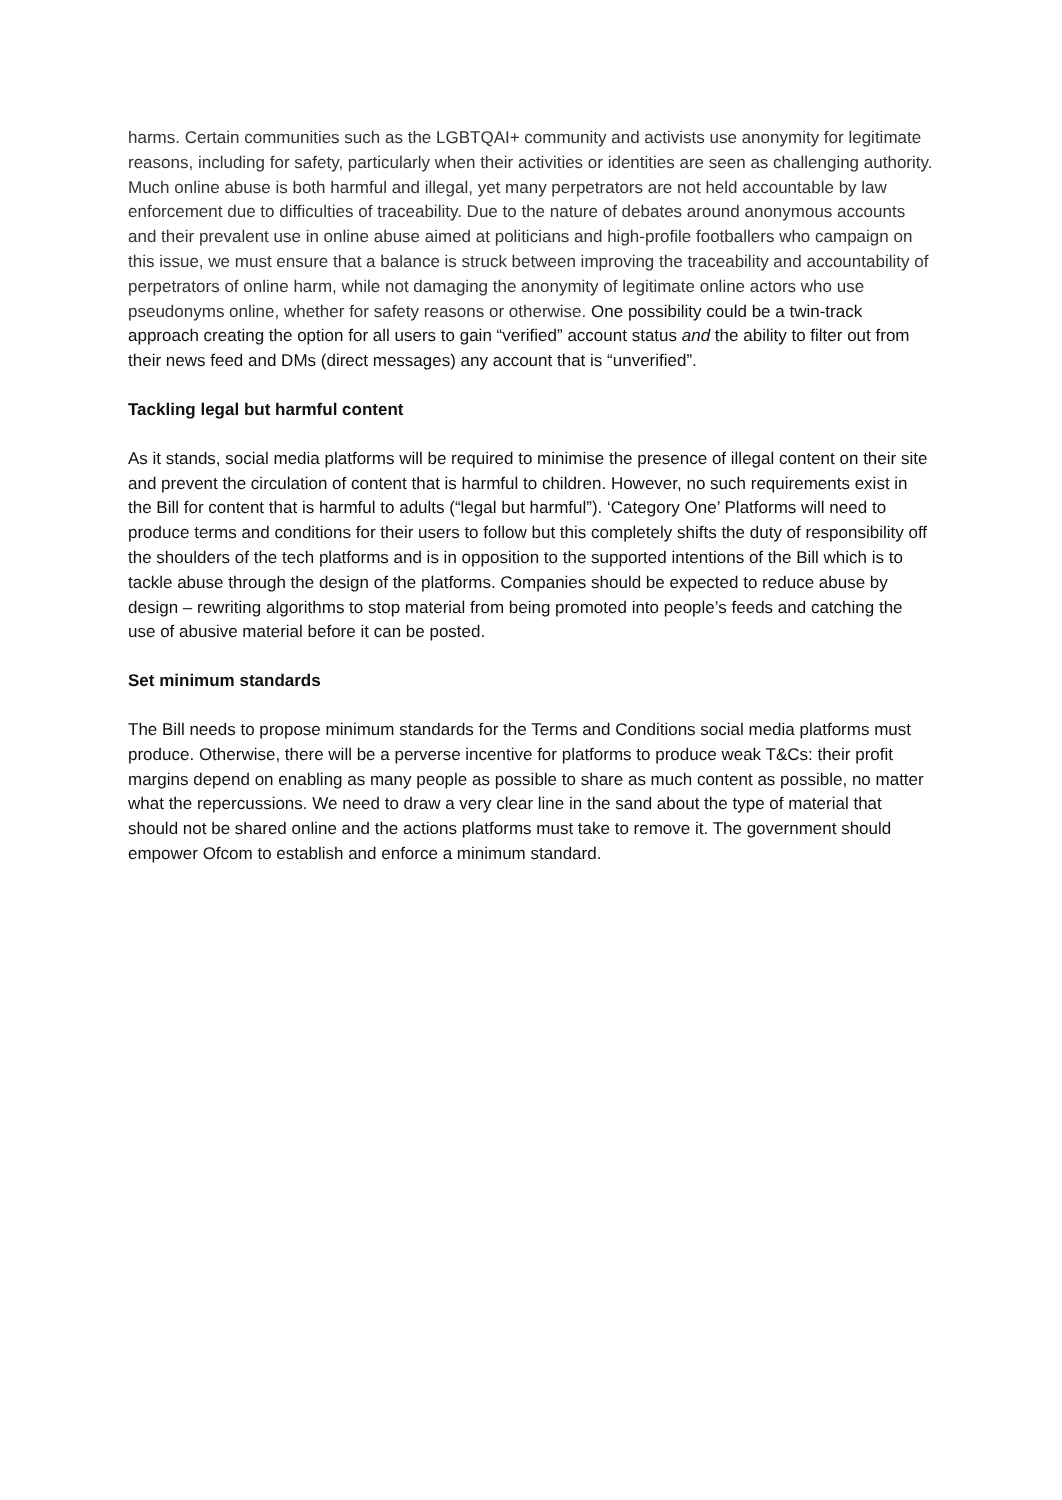harms. Certain communities such as the LGBTQAI+ community and activists use anonymity for legitimate reasons, including for safety, particularly when their activities or identities are seen as challenging authority. Much online abuse is both harmful and illegal, yet many perpetrators are not held accountable by law enforcement due to difficulties of traceability. Due to the nature of debates around anonymous accounts and their prevalent use in online abuse aimed at politicians and high-profile footballers who campaign on this issue, we must ensure that a balance is struck between improving the traceability and accountability of perpetrators of online harm, while not damaging the anonymity of legitimate online actors who use pseudonyms online, whether for safety reasons or otherwise. One possibility could be a twin-track approach creating the option for all users to gain “verified” account status and the ability to filter out from their news feed and DMs (direct messages) any account that is “unverified”.
Tackling legal but harmful content
As it stands, social media platforms will be required to minimise the presence of illegal content on their site and prevent the circulation of content that is harmful to children. However, no such requirements exist in the Bill for content that is harmful to adults (“legal but harmful”). ‘Category One’ Platforms will need to produce terms and conditions for their users to follow but this completely shifts the duty of responsibility off the shoulders of the tech platforms and is in opposition to the supported intentions of the Bill which is to tackle abuse through the design of the platforms. Companies should be expected to reduce abuse by design – rewriting algorithms to stop material from being promoted into people’s feeds and catching the use of abusive material before it can be posted.
Set minimum standards
The Bill needs to propose minimum standards for the Terms and Conditions social media platforms must produce. Otherwise, there will be a perverse incentive for platforms to produce weak T&Cs: their profit margins depend on enabling as many people as possible to share as much content as possible, no matter what the repercussions. We need to draw a very clear line in the sand about the type of material that should not be shared online and the actions platforms must take to remove it. The government should empower Ofcom to establish and enforce a minimum standard.